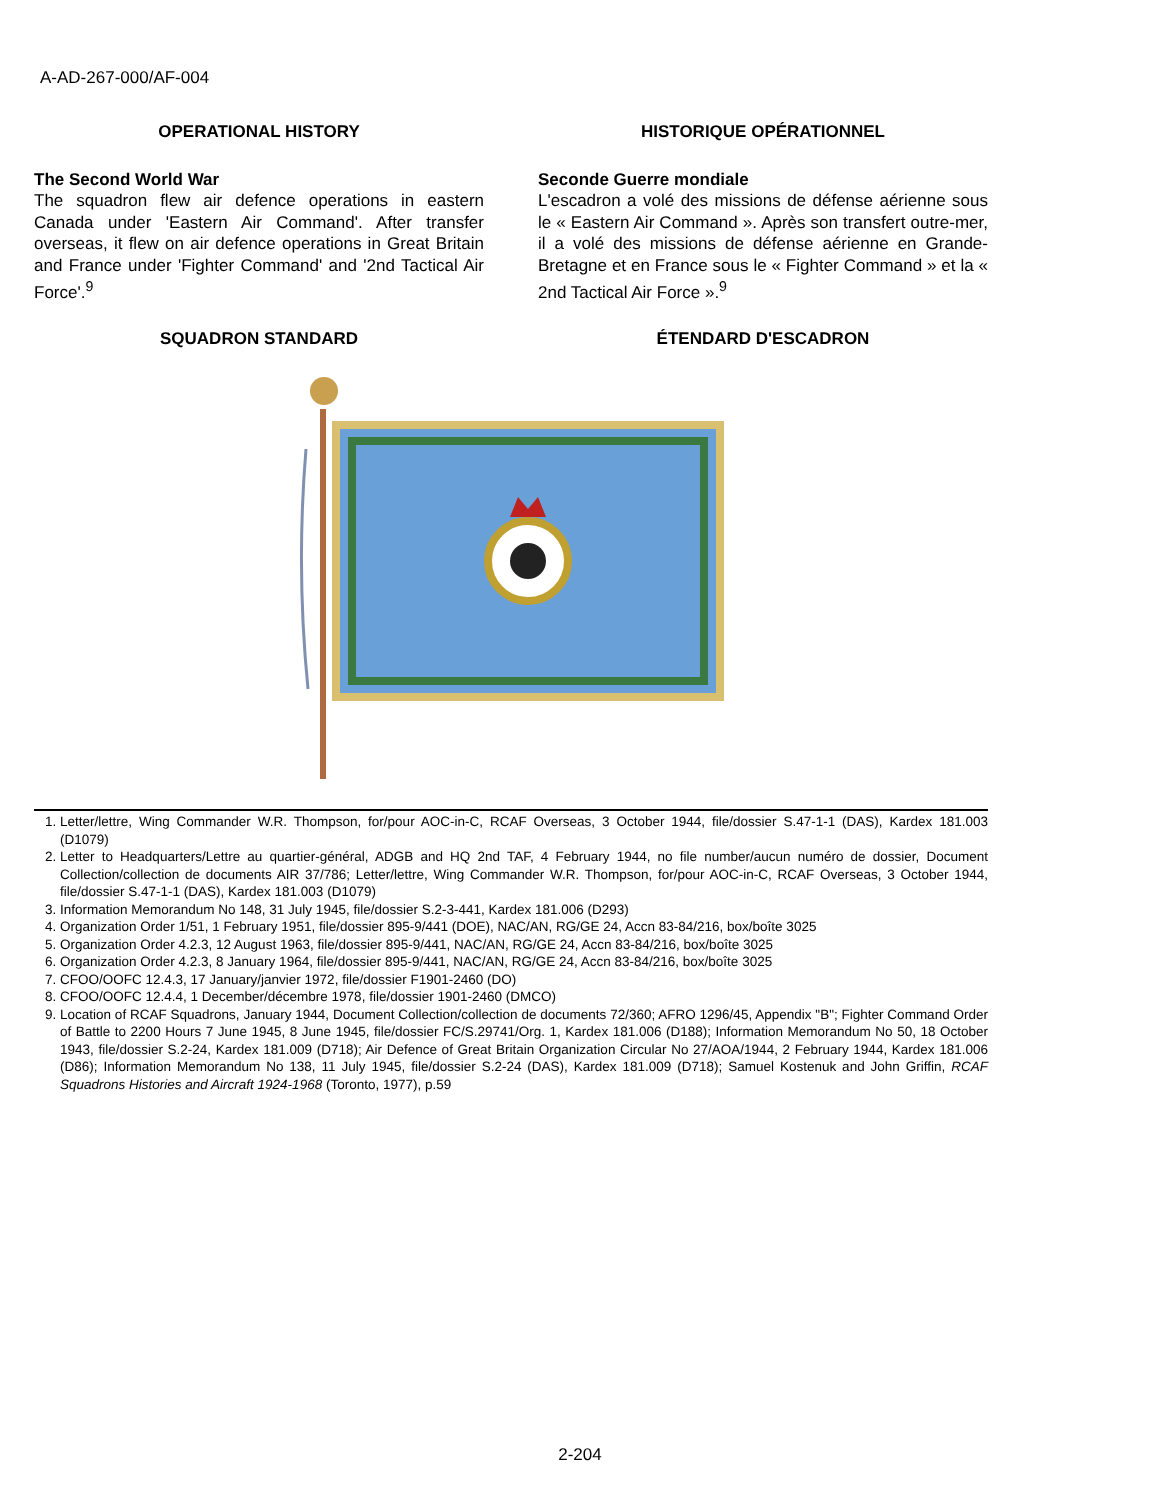A-AD-267-000/AF-004
OPERATIONAL HISTORY
The Second World War
The squadron flew air defence operations in eastern Canada under 'Eastern Air Command'. After transfer overseas, it flew on air defence operations in Great Britain and France under 'Fighter Command' and '2nd Tactical Air Force'.<sup>9</sup>
HISTORIQUE OPÉRATIONNEL
Seconde Guerre mondiale
L'escadron a volé des missions de défense aérienne sous le « Eastern Air Command ». Après son transfert outre-mer, il a volé des missions de défense aérienne en Grande-Bretagne et en France sous le « Fighter Command » et la « 2nd Tactical Air Force ».<sup>9</sup>
SQUADRON STANDARD ÉTENDARD D'ESCADRON
1. Letter/lettre, Wing Commander W.R. Thompson, for/pour AOC-in-C, RCAF Overseas, 3 October 1944, file/dossier S.47-1-1 (DAS), Kardex 181.003 (D1079)
2. Letter to Headquarters/Lettre au quartier-général, ADGB and HQ 2nd TAF, 4 February 1944, no file number/aucun numéro de dossier, Document Collection/collection de documents AIR 37/786; Letter/lettre, Wing Commander W.R. Thompson, for/pour AOC-in-C, RCAF Overseas, 3 October 1944, file/dossier S.47-1-1 (DAS), Kardex 181.003 (D1079)
3. Information Memorandum No 148, 31 July 1945, file/dossier S.2-3-441, Kardex 181.006 (D293)
4. Organization Order 1/51, 1 February 1951, file/dossier 895-9/441 (DOE), NAC/AN, RG/GE 24, Accn 83-84/216, box/boîte 3025
5. Organization Order 4.2.3, 12 August 1963, file/dossier 895-9/441, NAC/AN, RG/GE 24, Accn 83-84/216, box/boîte 3025
6. Organization Order 4.2.3, 8 January 1964, file/dossier 895-9/441, NAC/AN, RG/GE 24, Accn 83-84/216, box/boîte 3025
7. CFOO/OOFC 12.4.3, 17 January/janvier 1972, file/dossier F1901-2460 (DO)
8. CFOO/OOFC 12.4.4, 1 December/décembre 1978, file/dossier 1901-2460 (DMCO)
9. Location of RCAF Squadrons, January 1944, Document Collection/collection de documents 72/360; AFRO 1296/45, Appendix "B"; Fighter Command Order of Battle to 2200 Hours 7 June 1945, 8 June 1945, file/dossier FC/S.29741/Org. 1, Kardex 181.006 (D188); Information Memorandum No 50, 18 October 1943, file/dossier S.2-24, Kardex 181.009 (D718); Air Defence of Great Britain Organization Circular No 27/AOA/1944, 2 February 1944, Kardex 181.006 (D86); Information Memorandum No 138, 11 July 1945, file/dossier S.2-24 (DAS), Kardex 181.009 (D718); Samuel Kostenuk and John Griffin, RCAF Squadrons Histories and Aircraft 1924-1968 (Toronto, 1977), p.59
2-204